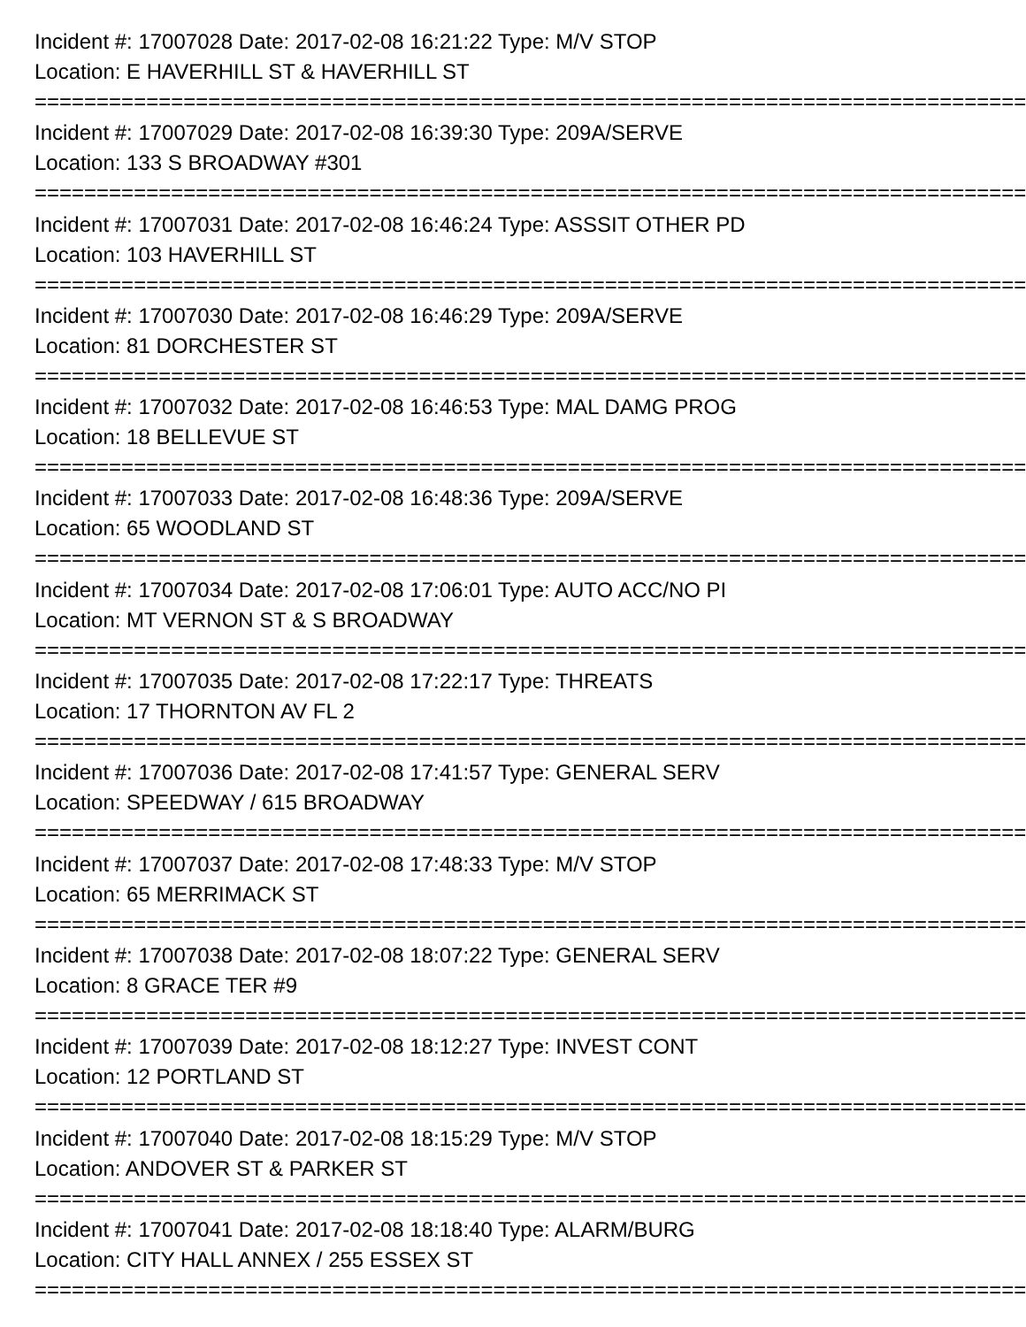Incident #: 17007028 Date: 2017-02-08 16:21:22 Type: M/V STOP
Location: E HAVERHILL ST & HAVERHILL ST
================================================================================
Incident #: 17007029 Date: 2017-02-08 16:39:30 Type: 209A/SERVE
Location: 133 S BROADWAY #301
================================================================================
Incident #: 17007031 Date: 2017-02-08 16:46:24 Type: ASSSIT OTHER PD
Location: 103 HAVERHILL ST
================================================================================
Incident #: 17007030 Date: 2017-02-08 16:46:29 Type: 209A/SERVE
Location: 81 DORCHESTER ST
================================================================================
Incident #: 17007032 Date: 2017-02-08 16:46:53 Type: MAL DAMG PROG
Location: 18 BELLEVUE ST
================================================================================
Incident #: 17007033 Date: 2017-02-08 16:48:36 Type: 209A/SERVE
Location: 65 WOODLAND ST
================================================================================
Incident #: 17007034 Date: 2017-02-08 17:06:01 Type: AUTO ACC/NO PI
Location: MT VERNON ST & S BROADWAY
================================================================================
Incident #: 17007035 Date: 2017-02-08 17:22:17 Type: THREATS
Location: 17 THORNTON AV FL 2
================================================================================
Incident #: 17007036 Date: 2017-02-08 17:41:57 Type: GENERAL SERV
Location: SPEEDWAY / 615 BROADWAY
================================================================================
Incident #: 17007037 Date: 2017-02-08 17:48:33 Type: M/V STOP
Location: 65 MERRIMACK ST
================================================================================
Incident #: 17007038 Date: 2017-02-08 18:07:22 Type: GENERAL SERV
Location: 8 GRACE TER #9
================================================================================
Incident #: 17007039 Date: 2017-02-08 18:12:27 Type: INVEST CONT
Location: 12 PORTLAND ST
================================================================================
Incident #: 17007040 Date: 2017-02-08 18:15:29 Type: M/V STOP
Location: ANDOVER ST & PARKER ST
================================================================================
Incident #: 17007041 Date: 2017-02-08 18:18:40 Type: ALARM/BURG
Location: CITY HALL ANNEX / 255 ESSEX ST
================================================================================